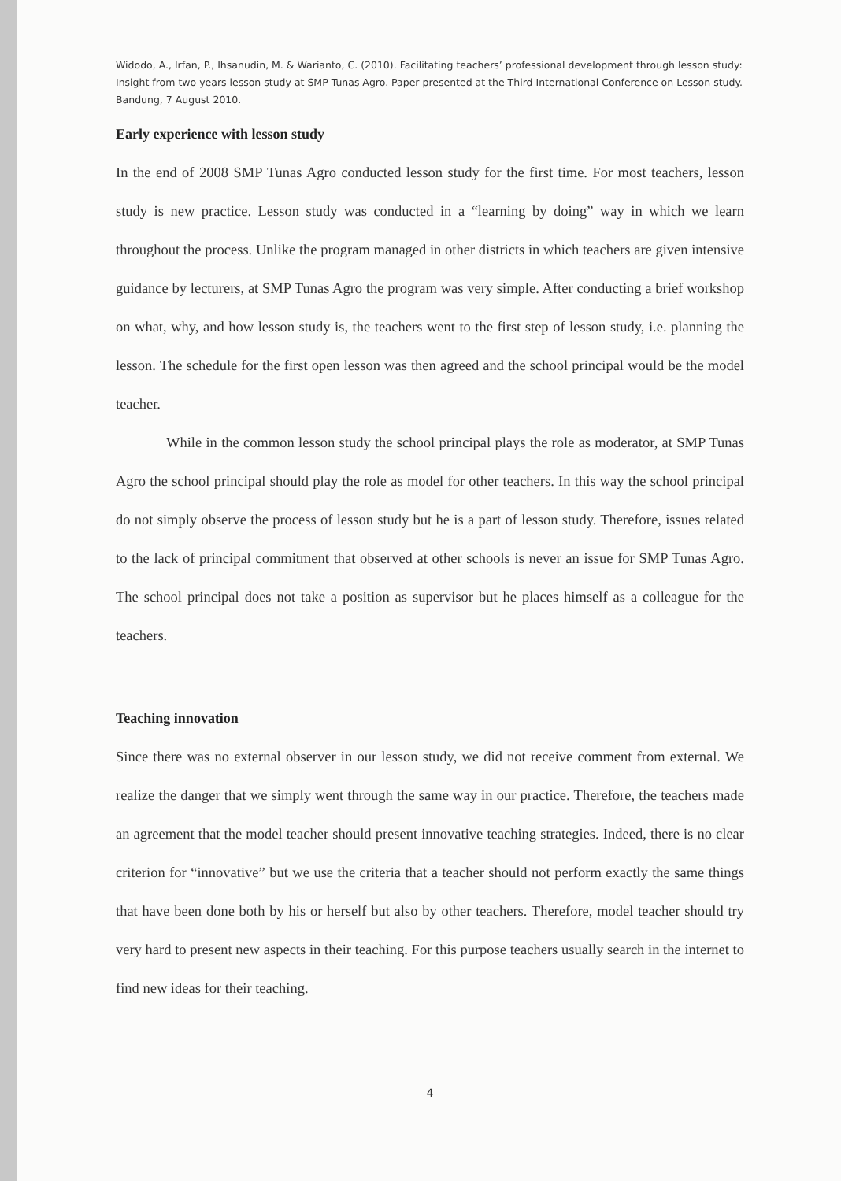Widodo, A., Irfan, P., Ihsanudin, M. & Warianto, C. (2010). Facilitating teachers’ professional development through lesson study: Insight from two years lesson study at SMP Tunas Agro. Paper presented at the Third International Conference on Lesson study. Bandung, 7 August 2010.
Early experience with lesson study
In the end of 2008 SMP Tunas Agro conducted lesson study for the first time. For most teachers, lesson study is new practice. Lesson study was conducted in a “learning by doing” way in which we learn throughout the process. Unlike the program managed in other districts in which teachers are given intensive guidance by lecturers, at SMP Tunas Agro the program was very simple. After conducting a brief workshop on what, why, and how lesson study is, the teachers went to the first step of lesson study, i.e. planning the lesson. The schedule for the first open lesson was then agreed and the school principal would be the model teacher.
While in the common lesson study the school principal plays the role as moderator, at SMP Tunas Agro the school principal should play the role as model for other teachers. In this way the school principal do not simply observe the process of lesson study but he is a part of lesson study. Therefore, issues related to the lack of principal commitment that observed at other schools is never an issue for SMP Tunas Agro. The school principal does not take a position as supervisor but he places himself as a colleague for the teachers.
Teaching innovation
Since there was no external observer in our lesson study, we did not receive comment from external. We realize the danger that we simply went through the same way in our practice. Therefore, the teachers made an agreement that the model teacher should present innovative teaching strategies. Indeed, there is no clear criterion for “innovative” but we use the criteria that a teacher should not perform exactly the same things that have been done both by his or herself but also by other teachers. Therefore, model teacher should try very hard to present new aspects in their teaching. For this purpose teachers usually search in the internet to find new ideas for their teaching.
4